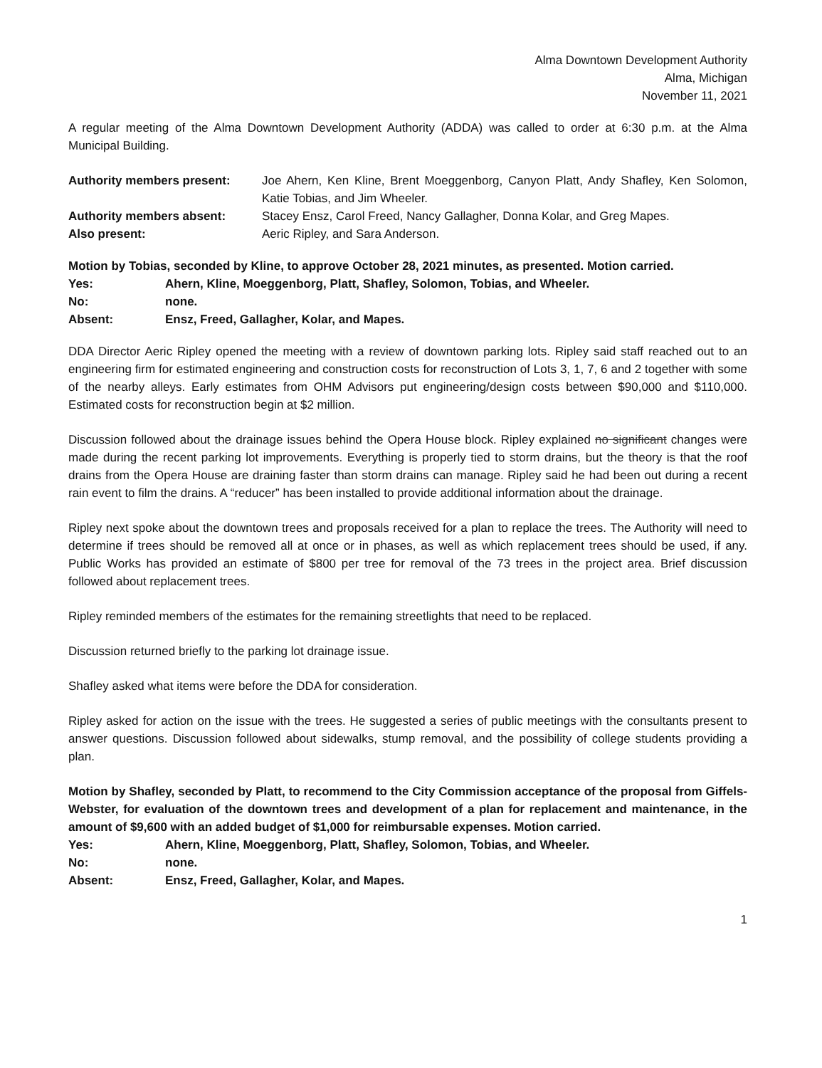Alma Downtown Development Authority
Alma, Michigan
November 11, 2021
A regular meeting of the Alma Downtown Development Authority (ADDA) was called to order at 6:30 p.m. at the Alma Municipal Building.
| Authority members present: | Joe Ahern, Ken Kline, Brent Moeggenborg, Canyon Platt, Andy Shafley, Ken Solomon, Katie Tobias, and Jim Wheeler. |
| Authority members absent: | Stacey Ensz, Carol Freed, Nancy Gallagher, Donna Kolar, and Greg Mapes. |
| Also present: | Aeric Ripley, and Sara Anderson. |
Motion by Tobias, seconded by Kline, to approve October 28, 2021 minutes, as presented. Motion carried.
| Yes: | Ahern, Kline, Moeggenborg, Platt, Shafley, Solomon, Tobias, and Wheeler. |
| No: | none. |
| Absent: | Ensz, Freed, Gallagher, Kolar, and Mapes. |
DDA Director Aeric Ripley opened the meeting with a review of downtown parking lots. Ripley said staff reached out to an engineering firm for estimated engineering and construction costs for reconstruction of Lots 3, 1, 7, 6 and 2 together with some of the nearby alleys. Early estimates from OHM Advisors put engineering/design costs between $90,000 and $110,000. Estimated costs for reconstruction begin at $2 million.
Discussion followed about the drainage issues behind the Opera House block. Ripley explained no significant changes were made during the recent parking lot improvements. Everything is properly tied to storm drains, but the theory is that the roof drains from the Opera House are draining faster than storm drains can manage. Ripley said he had been out during a recent rain event to film the drains. A “reducer” has been installed to provide additional information about the drainage.
Ripley next spoke about the downtown trees and proposals received for a plan to replace the trees. The Authority will need to determine if trees should be removed all at once or in phases, as well as which replacement trees should be used, if any. Public Works has provided an estimate of $800 per tree for removal of the 73 trees in the project area. Brief discussion followed about replacement trees.
Ripley reminded members of the estimates for the remaining streetlights that need to be replaced.
Discussion returned briefly to the parking lot drainage issue.
Shafley asked what items were before the DDA for consideration.
Ripley asked for action on the issue with the trees. He suggested a series of public meetings with the consultants present to answer questions. Discussion followed about sidewalks, stump removal, and the possibility of college students providing a plan.
Motion by Shafley, seconded by Platt, to recommend to the City Commission acceptance of the proposal from Giffels-Webster, for evaluation of the downtown trees and development of a plan for replacement and maintenance, in the amount of $9,600 with an added budget of $1,000 for reimbursable expenses. Motion carried.
| Yes: | Ahern, Kline, Moeggenborg, Platt, Shafley, Solomon, Tobias, and Wheeler. |
| No: | none. |
| Absent: | Ensz, Freed, Gallagher, Kolar, and Mapes. |
1